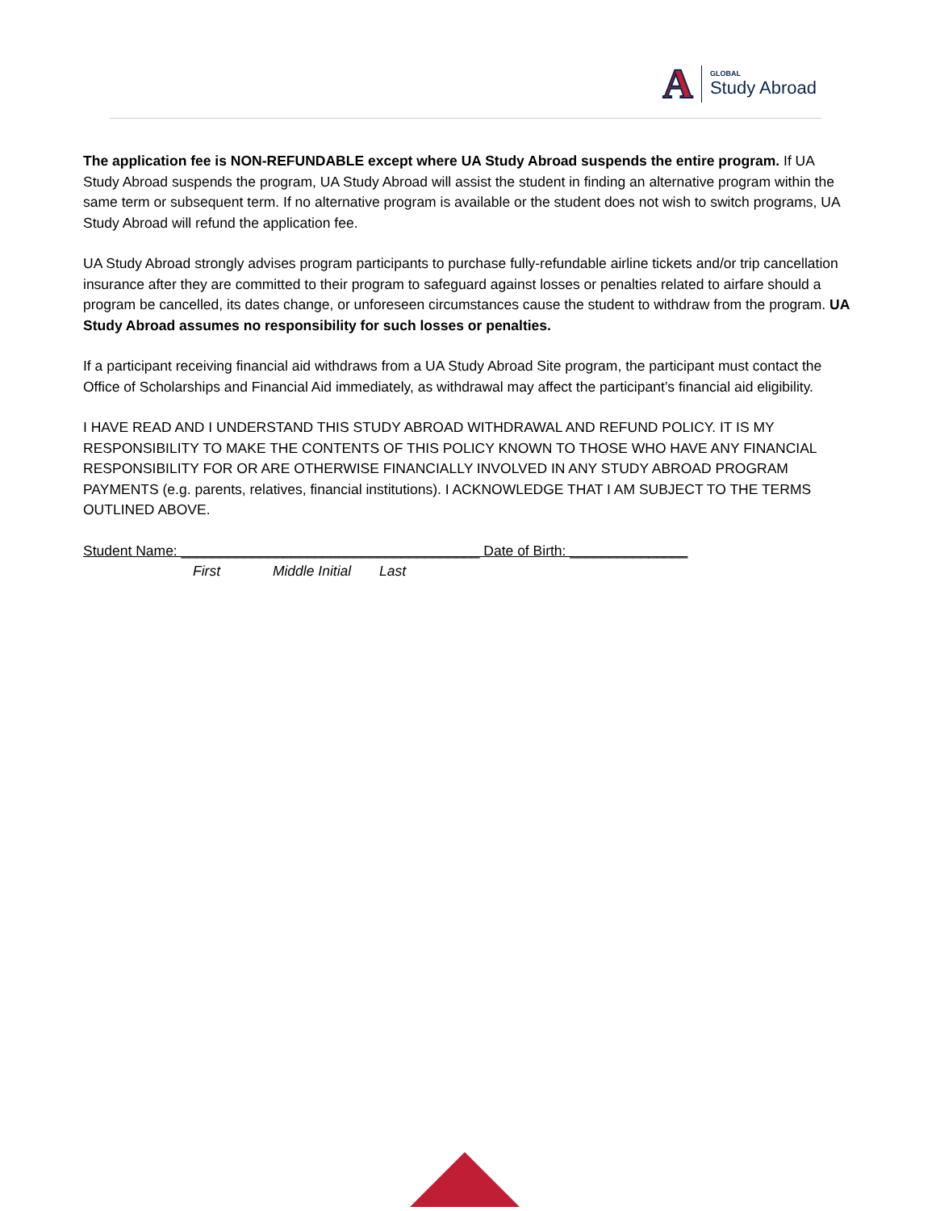A
GLOBAL
Study Abroad
The application fee is NON-REFUNDABLE except where UA Study Abroad suspends the entire program. If UA Study Abroad suspends the program, UA Study Abroad will assist the student in finding an alternative program within the same term or subsequent term. If no alternative program is available or the student does not wish to switch programs, UA Study Abroad will refund the application fee.
UA Study Abroad strongly advises program participants to purchase fully-refundable airline tickets and/or trip cancellation insurance after they are committed to their program to safeguard against losses or penalties related to airfare should a program be cancelled, its dates change, or unforeseen circumstances cause the student to withdraw from the program. UA Study Abroad assumes no responsibility for such losses or penalties.
If a participant receiving financial aid withdraws from a UA Study Abroad Site program, the participant must contact the Office of Scholarships and Financial Aid immediately, as withdrawal may affect the participant’s financial aid eligibility.
I HAVE READ AND I UNDERSTAND THIS STUDY ABROAD WITHDRAWAL AND REFUND POLICY. IT IS MY RESPONSIBILITY TO MAKE THE CONTENTS OF THIS POLICY KNOWN TO THOSE WHO HAVE ANY FINANCIAL RESPONSIBILITY FOR OR ARE OTHERWISE FINANCIALLY INVOLVED IN ANY STUDY ABROAD PROGRAM PAYMENTS (e.g. parents, relatives, financial institutions). I ACKNOWLEDGE THAT I AM SUBJECT TO THE TERMS OUTLINED ABOVE.
Student Name: ______________________________________ Date of Birth: _______________
First Middle Initial Last